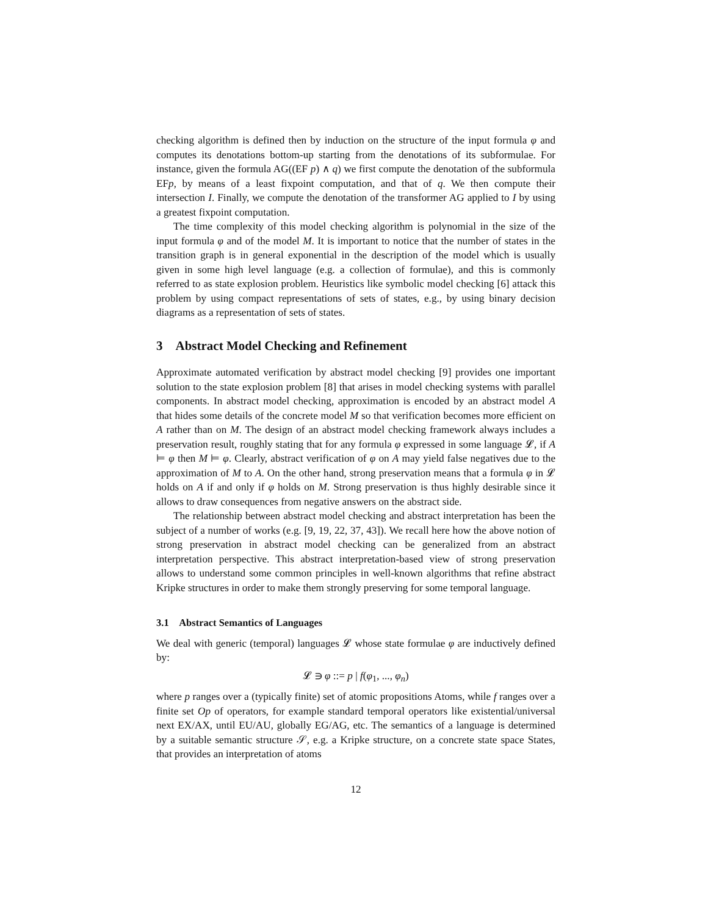checking algorithm is defined then by induction on the structure of the input formula φ and computes its denotations bottom-up starting from the denotations of its subformulae. For instance, given the formula AG((EF p) ∧ q) we first compute the denotation of the subformula EFp, by means of a least fixpoint computation, and that of q. We then compute their intersection I. Finally, we compute the denotation of the transformer AG applied to I by using a greatest fixpoint computation.
The time complexity of this model checking algorithm is polynomial in the size of the input formula φ and of the model M. It is important to notice that the number of states in the transition graph is in general exponential in the description of the model which is usually given in some high level language (e.g. a collection of formulae), and this is commonly referred to as state explosion problem. Heuristics like symbolic model checking [6] attack this problem by using compact representations of sets of states, e.g., by using binary decision diagrams as a representation of sets of states.
3 Abstract Model Checking and Refinement
Approximate automated verification by abstract model checking [9] provides one important solution to the state explosion problem [8] that arises in model checking systems with parallel components. In abstract model checking, approximation is encoded by an abstract model A that hides some details of the concrete model M so that verification becomes more efficient on A rather than on M. The design of an abstract model checking framework always includes a preservation result, roughly stating that for any formula φ expressed in some language 𝓛, if A ⊨ φ then M ⊨ φ. Clearly, abstract verification of φ on A may yield false negatives due to the approximation of M to A. On the other hand, strong preservation means that a formula φ in 𝓛 holds on A if and only if φ holds on M. Strong preservation is thus highly desirable since it allows to draw consequences from negative answers on the abstract side.
The relationship between abstract model checking and abstract interpretation has been the subject of a number of works (e.g. [9, 19, 22, 37, 43]). We recall here how the above notion of strong preservation in abstract model checking can be generalized from an abstract interpretation perspective. This abstract interpretation-based view of strong preservation allows to understand some common principles in well-known algorithms that refine abstract Kripke structures in order to make them strongly preserving for some temporal language.
3.1 Abstract Semantics of Languages
We deal with generic (temporal) languages 𝓛 whose state formulae φ are inductively defined by:
𝓛 ∋ φ ::= p | f(φ<sub>1</sub>, ..., φ<sub>n</sub>)
where p ranges over a (typically finite) set of atomic propositions Atoms, while f ranges over a finite set Op of operators, for example standard temporal operators like existential/universal next EX/AX, until EU/AU, globally EG/AG, etc. The semantics of a language is determined by a suitable semantic structure 𝒮, e.g. a Kripke structure, on a concrete state space States, that provides an interpretation of atoms
12